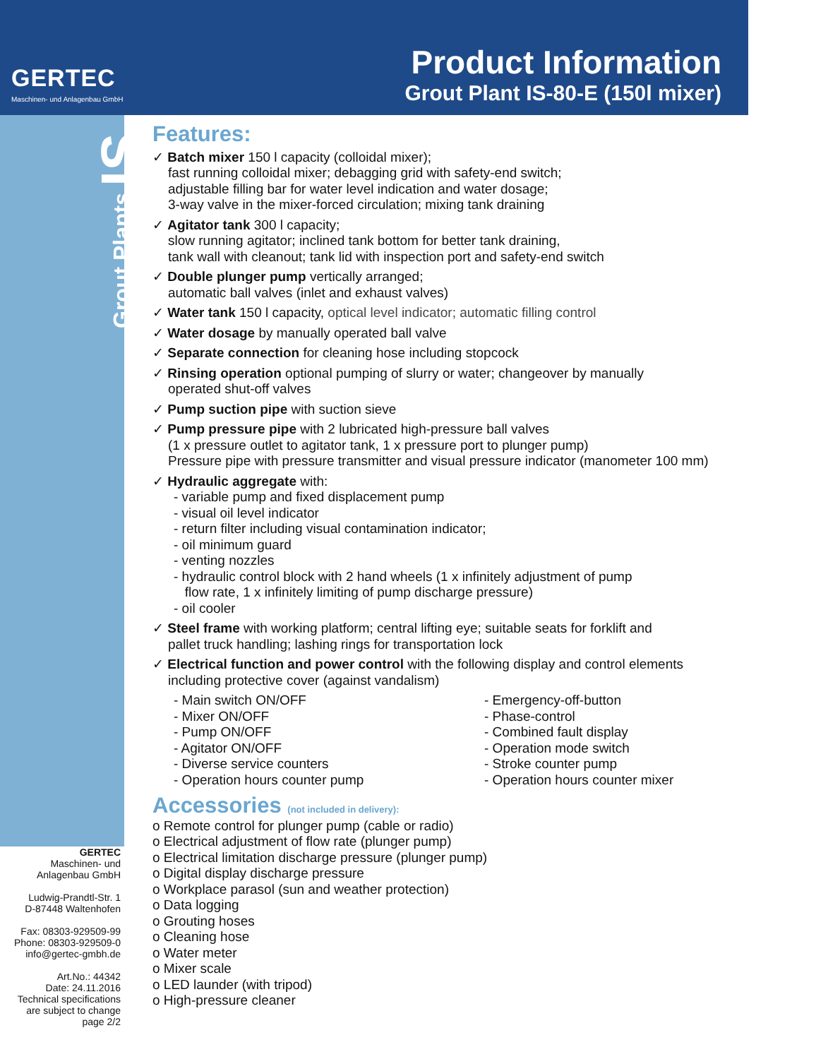GERTEC
Maschinen- und Anlagenbau GmbH
Product Information
Grout Plant IS-80-E (150l mixer)
Grout Plants IS
GERTEC
Maschinen- und
Anlagenbau GmbH
Ludwig-Prandtl-Str. 1
D-87448 Waltenhofen
Fax: 08303-929509-99
Phone: 08303-929509-0
info@gertec-gmbh.de
Art.No.: 44342
Date: 24.11.2016
Technical specifications
are subject to change
page 2/2
Features:
✓ Batch mixer 150 l capacity (colloidal mixer);
fast running colloidal mixer; debagging grid with safety-end switch;
adjustable filling bar for water level indication and water dosage;
3-way valve in the mixer-forced circulation; mixing tank draining
✓ Agitator tank 300 l capacity;
slow running agitator; inclined tank bottom for better tank draining,
tank wall with cleanout; tank lid with inspection port and safety-end switch
✓ Double plunger pump vertically arranged;
automatic ball valves (inlet and exhaust valves)
✓ Water tank 150 l capacity, optical level indicator; automatic filling control
✓ Water dosage by manually operated ball valve
✓ Separate connection for cleaning hose including stopcock
✓ Rinsing operation optional pumping of slurry or water; changeover by manually
operated shut-off valves
✓ Pump suction pipe with suction sieve
✓ Pump pressure pipe with 2 lubricated high-pressure ball valves
(1 x pressure outlet to agitator tank, 1 x pressure port to plunger pump)
Pressure pipe with pressure transmitter and visual pressure indicator (manometer 100 mm)
✓ Hydraulic aggregate with:
- variable pump and fixed displacement pump
- visual oil level indicator
- return filter including visual contamination indicator;
- oil minimum guard
- venting nozzles
- hydraulic control block with 2 hand wheels (1 x infinitely adjustment of pump
flow rate, 1 x infinitely limiting of pump discharge pressure)
- oil cooler
✓ Steel frame with working platform; central lifting eye; suitable seats for forklift and
pallet truck handling; lashing rings for transportation lock
✓ Electrical function and power control with the following display and control elements
including protective cover (against vandalism)
- Main switch ON/OFF
- Mixer ON/OFF
- Pump ON/OFF
- Agitator ON/OFF
- Diverse service counters
- Operation hours counter pump
- Emergency-off-button
- Phase-control
- Combined fault display
- Operation mode switch
- Stroke counter pump
- Operation hours counter mixer
Accessories (not included in delivery):
o Remote control for plunger pump (cable or radio)
o Electrical adjustment of flow rate (plunger pump)
o Electrical limitation discharge pressure (plunger pump)
o Digital display discharge pressure
o Workplace parasol (sun and weather protection)
o Data logging
o Grouting hoses
o Cleaning hose
o Water meter
o Mixer scale
o LED launder (with tripod)
o High-pressure cleaner